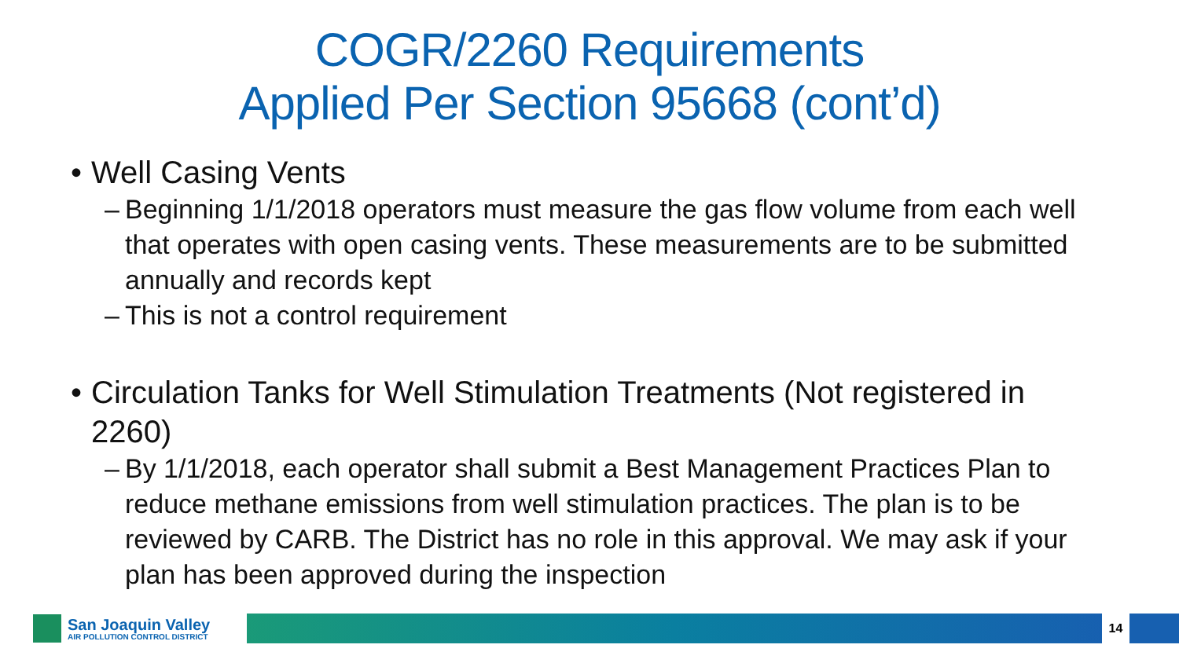COGR/2260 Requirements
Applied Per Section 95668 (cont’d)
• Well Casing Vents
– Beginning 1/1/2018 operators must measure the gas flow volume from each well that operates with open casing vents. These measurements are to be submitted annually and records kept
– This is not a control requirement
• Circulation Tanks for Well Stimulation Treatments (Not registered in 2260)
– By 1/1/2018, each operator shall submit a Best Management Practices Plan to reduce methane emissions from well stimulation practices. The plan is to be reviewed by CARB. The District has no role in this approval. We may ask if your plan has been approved during the inspection
San Joaquin Valley
AIR POLLUTION CONTROL DISTRICT
14